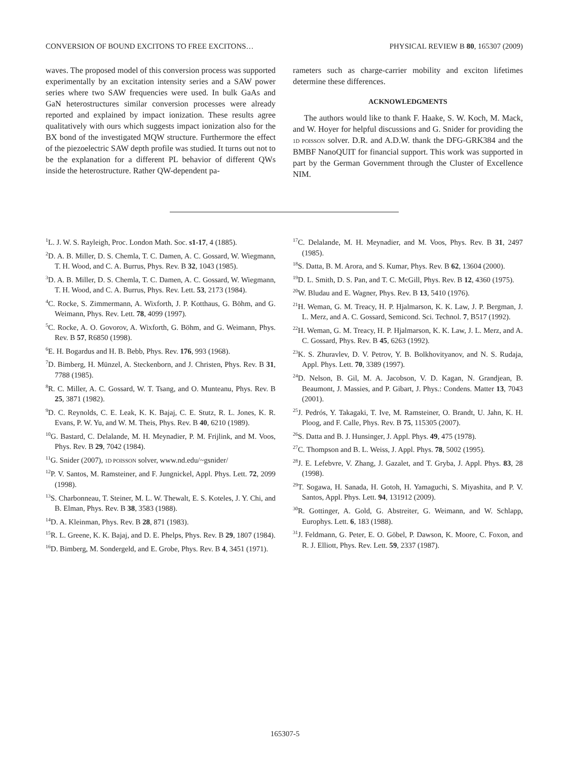CONVERSION OF BOUND EXCITONS TO FREE EXCITONS… PHYSICAL REVIEW B 80, 165307 (2009)
waves. The proposed model of this conversion process was supported experimentally by an excitation intensity series and a SAW power series where two SAW frequencies were used. In bulk GaAs and GaN heterostructures similar conversion processes were already reported and explained by impact ionization. These results agree qualitatively with ours which suggests impact ionization also for the BX bond of the investigated MQW structure. Furthermore the effect of the piezoelectric SAW depth profile was studied. It turns out not to be the explanation for a different PL behavior of different QWs inside the heterostructure. Rather QW-dependent pa-
rameters such as charge-carrier mobility and exciton lifetimes determine these differences.
ACKNOWLEDGMENTS
The authors would like to thank F. Haake, S. W. Koch, M. Mack, and W. Hoyer for helpful discussions and G. Snider for providing the 1D POISSON solver. D.R. and A.D.W. thank the DFG-GRK384 and the BMBF NanoQUIT for financial support. This work was supported in part by the German Government through the Cluster of Excellence NIM.
<sup>1</sup> L. J. W. S. Rayleigh, Proc. London Math. Soc. s1-17, 4 (1885).
<sup>2</sup> D. A. B. Miller, D. S. Chemla, T. C. Damen, A. C. Gossard, W. Wiegmann, T. H. Wood, and C. A. Burrus, Phys. Rev. B 32, 1043 (1985).
<sup>3</sup> D. A. B. Miller, D. S. Chemla, T. C. Damen, A. C. Gossard, W. Wiegmann, T. H. Wood, and C. A. Burrus, Phys. Rev. Lett. 53, 2173 (1984).
<sup>4</sup> C. Rocke, S. Zimmermann, A. Wixforth, J. P. Kotthaus, G. Böhm, and G. Weimann, Phys. Rev. Lett. 78, 4099 (1997).
<sup>5</sup> C. Rocke, A. O. Govorov, A. Wixforth, G. Böhm, and G. Weimann, Phys. Rev. B 57, R6850 (1998).
<sup>6</sup> E. H. Bogardus and H. B. Bebb, Phys. Rev. 176, 993 (1968).
<sup>7</sup> D. Bimberg, H. Münzel, A. Steckenborn, and J. Christen, Phys. Rev. B 31, 7788 (1985).
<sup>8</sup> R. C. Miller, A. C. Gossard, W. T. Tsang, and O. Munteanu, Phys. Rev. B 25, 3871 (1982).
<sup>9</sup> D. C. Reynolds, C. E. Leak, K. K. Bajaj, C. E. Stutz, R. L. Jones, K. R. Evans, P. W. Yu, and W. M. Theis, Phys. Rev. B 40, 6210 (1989).
<sup>10</sup> G. Bastard, C. Delalande, M. H. Meynadier, P. M. Frijlink, and M. Voos, Phys. Rev. B 29, 7042 (1984).
<sup>11</sup> G. Snider (2007), 1D POISSON solver, www.nd.edu/~gsnider/
<sup>12</sup> P. V. Santos, M. Ramsteiner, and F. Jungnickel, Appl. Phys. Lett. 72, 2099 (1998).
<sup>13</sup> S. Charbonneau, T. Steiner, M. L. W. Thewalt, E. S. Koteles, J. Y. Chi, and B. Elman, Phys. Rev. B 38, 3583 (1988).
<sup>14</sup> D. A. Kleinman, Phys. Rev. B 28, 871 (1983).
<sup>15</sup> R. L. Greene, K. K. Bajaj, and D. E. Phelps, Phys. Rev. B 29, 1807 (1984).
<sup>16</sup> D. Bimberg, M. Sondergeld, and E. Grobe, Phys. Rev. B 4, 3451 (1971).
<sup>17</sup>C. Delalande, M. H. Meynadier, and M. Voos, Phys. Rev. B 31, 2497 (1985).
<sup>18</sup>S. Datta, B. M. Arora, and S. Kumar, Phys. Rev. B 62, 13604 (2000).
<sup>19</sup> D. L. Smith, D. S. Pan, and T. C. McGill, Phys. Rev. B 12, 4360 (1975).
<sup>20</sup> W. Bludau and E. Wagner, Phys. Rev. B 13, 5410 (1976).
<sup>21</sup>H. Weman, G. M. Treacy, H. P. Hjalmarson, K. K. Law, J. P. Bergman, J. L. Merz, and A. C. Gossard, Semicond. Sci. Technol. 7, B517 (1992).
<sup>22</sup>H. Weman, G. M. Treacy, H. P. Hjalmarson, K. K. Law, J. L. Merz, and A. C. Gossard, Phys. Rev. B 45, 6263 (1992).
<sup>23</sup>K. S. Zhuravlev, D. V. Petrov, Y. B. Bolkhovityanov, and N. S. Rudaja, Appl. Phys. Lett. 70, 3389 (1997).
<sup>24</sup> D. Nelson, B. Gil, M. A. Jacobson, V. D. Kagan, N. Grandjean, B. Beaumont, J. Massies, and P. Gibart, J. Phys.: Condens. Matter 13, 7043 (2001).
<sup>25</sup> J. Pedrós, Y. Takagaki, T. Ive, M. Ramsteiner, O. Brandt, U. Jahn, K. H. Ploog, and F. Calle, Phys. Rev. B 75, 115305 (2007).
<sup>26</sup>S. Datta and B. J. Hunsinger, J. Appl. Phys. 49, 475 (1978).
<sup>27</sup>C. Thompson and B. L. Weiss, J. Appl. Phys. 78, 5002 (1995).
<sup>28</sup> J. E. Lefebvre, V. Zhang, J. Gazalet, and T. Gryba, J. Appl. Phys. 83, 28 (1998).
<sup>29</sup> T. Sogawa, H. Sanada, H. Gotoh, H. Yamaguchi, S. Miyashita, and P. V. Santos, Appl. Phys. Lett. 94, 131912 (2009).
<sup>30</sup> R. Gottinger, A. Gold, G. Abstreiter, G. Weimann, and W. Schlapp, Europhys. Lett. 6, 183 (1988).
<sup>31</sup> J. Feldmann, G. Peter, E. O. Göbel, P. Dawson, K. Moore, C. Foxon, and R. J. Elliott, Phys. Rev. Lett. 59, 2337 (1987).
165307-5